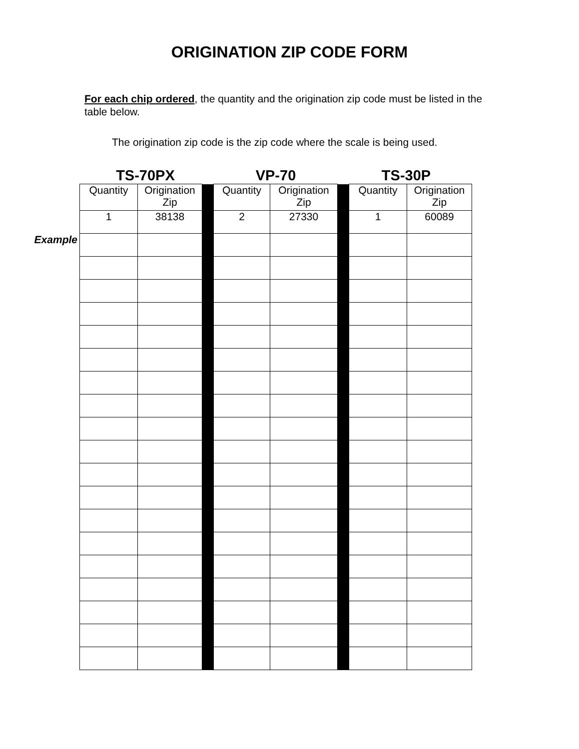ORIGINATION ZIP CODE FORM
For each chip ordered, the quantity and the origination zip code must be listed in the table below.
The origination zip code is the zip code where the scale is being used.
TS-70PX VP-70 TS-30P
Example
| Quantity | Origination Zip | | Quantity | Origination Zip | | Quantity | Origination Zip |
| 1 | 38138 | | 2 | 27330 | | 1 | 60089 |